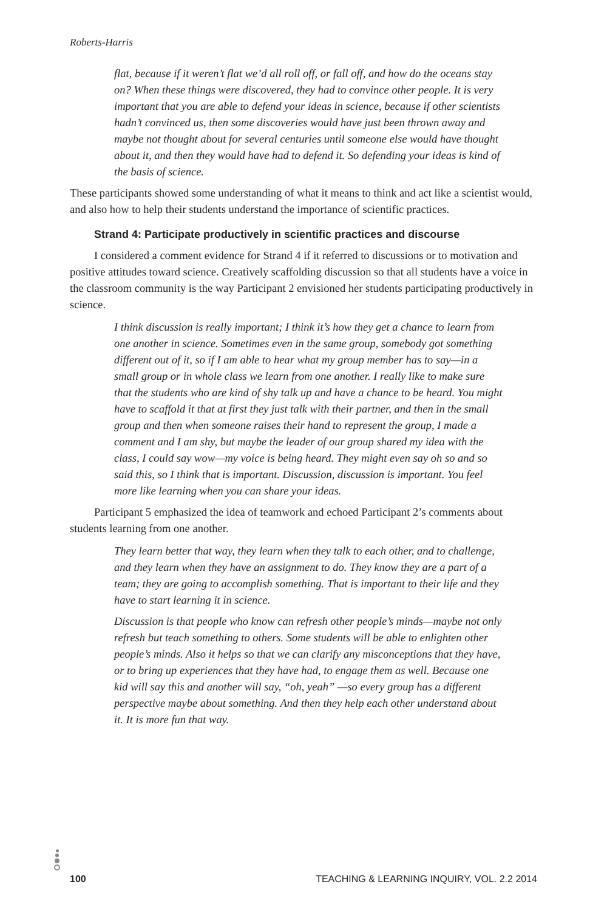Roberts-Harris
flat, because if it weren’t flat we’d all roll off, or fall off, and how do the oceans stay on? When these things were discovered, they had to convince other people. It is very important that you are able to defend your ideas in science, because if other scientists hadn’t convinced us, then some discoveries would have just been thrown away and maybe not thought about for several centuries until someone else would have thought about it, and then they would have had to defend it. So defending your ideas is kind of the basis of science.
These participants showed some understanding of what it means to think and act like a scientist would, and also how to help their students understand the importance of scientific practices.
Strand 4: Participate productively in scientific practices and discourse
I considered a comment evidence for Strand 4 if it referred to discussions or to motivation and positive attitudes toward science. Creatively scaffolding discussion so that all students have a voice in the classroom community is the way Participant 2 envisioned her students participating productively in science.
I think discussion is really important; I think it’s how they get a chance to learn from one another in science. Sometimes even in the same group, somebody got something different out of it, so if I am able to hear what my group member has to say—in a small group or in whole class we learn from one another. I really like to make sure that the students who are kind of shy talk up and have a chance to be heard. You might have to scaffold it that at first they just talk with their partner, and then in the small group and then when someone raises their hand to represent the group, I made a comment and I am shy, but maybe the leader of our group shared my idea with the class, I could say wow—my voice is being heard. They might even say oh so and so said this, so I think that is important. Discussion, discussion is important. You feel more like learning when you can share your ideas.
Participant 5 emphasized the idea of teamwork and echoed Participant 2’s comments about students learning from one another.
They learn better that way, they learn when they talk to each other, and to challenge, and they learn when they have an assignment to do. They know they are a part of a team; they are going to accomplish something. That is important to their life and they have to start learning it in science.
Discussion is that people who know can refresh other people’s minds—maybe not only refresh but teach something to others. Some students will be able to enlighten other people’s minds. Also it helps so that we can clarify any misconceptions that they have, or to bring up experiences that they have had, to engage them as well. Because one kid will say this and another will say, “oh, yeah” —so every group has a different perspective maybe about something. And then they help each other understand about it. It is more fun that way.
100 TEACHING & LEARNING INQUIRY, VOL. 2.2 2014